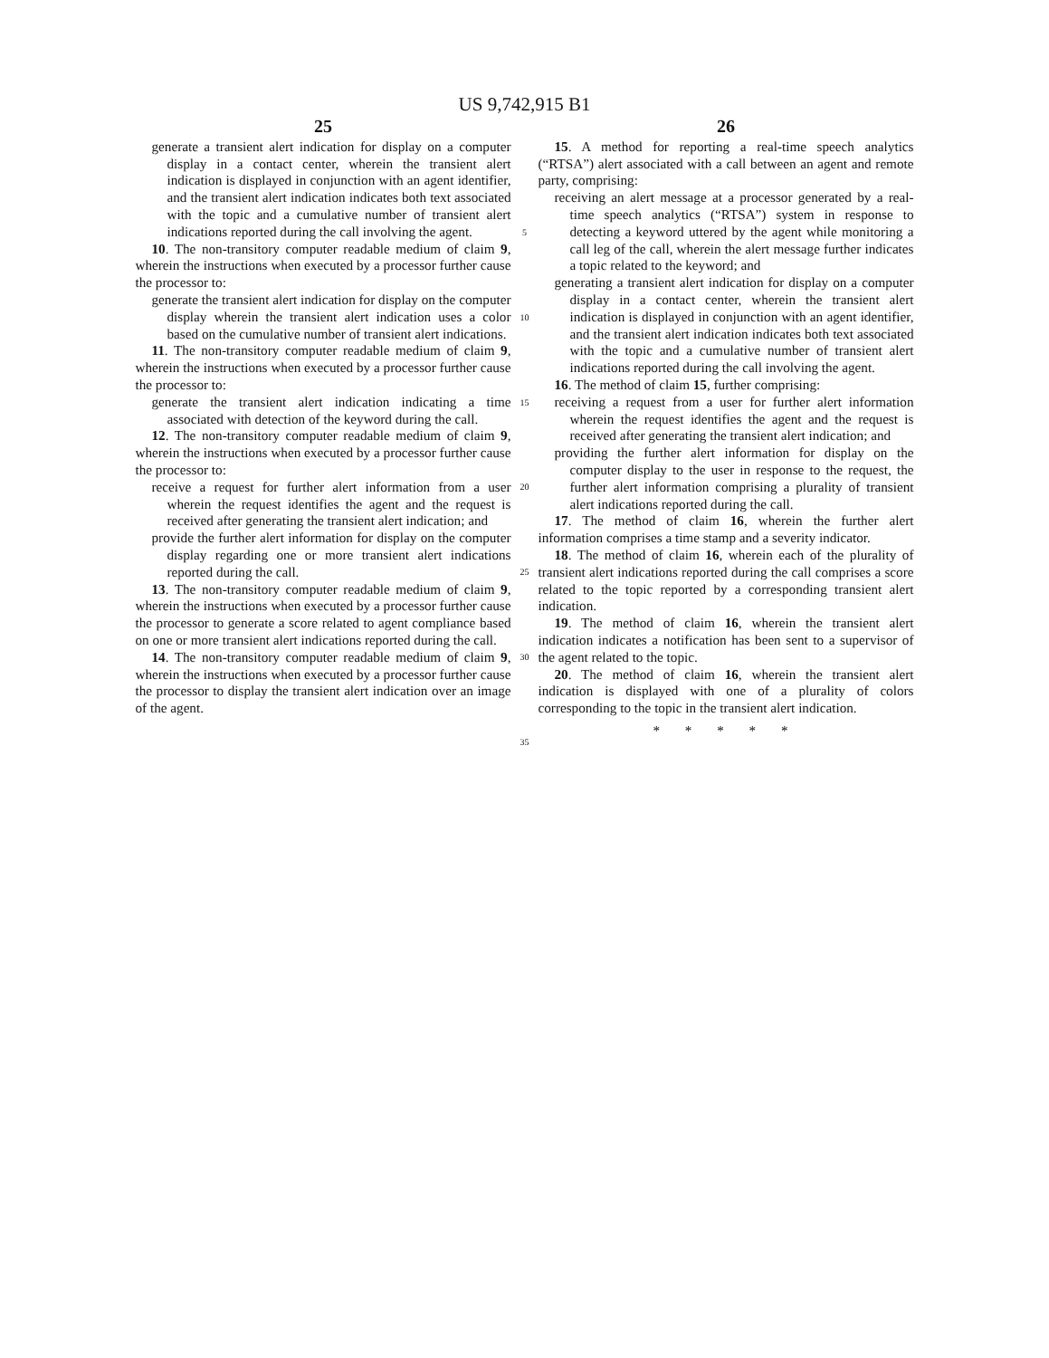US 9,742,915 B1
25
generate a transient alert indication for display on a computer display in a contact center, wherein the transient alert indication is displayed in conjunction with an agent identifier, and the transient alert indication indicates both text associated with the topic and a cumulative number of transient alert indications reported during the call involving the agent.
10. The non-transitory computer readable medium of claim 9, wherein the instructions when executed by a processor further cause the processor to:
generate the transient alert indication for display on the computer display wherein the transient alert indication uses a color based on the cumulative number of transient alert indications.
11. The non-transitory computer readable medium of claim 9, wherein the instructions when executed by a processor further cause the processor to:
generate the transient alert indication indicating a time associated with detection of the keyword during the call.
12. The non-transitory computer readable medium of claim 9, wherein the instructions when executed by a processor further cause the processor to:
receive a request for further alert information from a user wherein the request identifies the agent and the request is received after generating the transient alert indication; and
provide the further alert information for display on the computer display regarding one or more transient alert indications reported during the call.
13. The non-transitory computer readable medium of claim 9, wherein the instructions when executed by a processor further cause the processor to generate a score related to agent compliance based on one or more transient alert indications reported during the call.
14. The non-transitory computer readable medium of claim 9, wherein the instructions when executed by a processor further cause the processor to display the transient alert indication over an image of the agent.
5
10
15
20
25
30
35
26
15. A method for reporting a real-time speech analytics (“RTSA”) alert associated with a call between an agent and remote party, comprising:
receiving an alert message at a processor generated by a real-time speech analytics (“RTSA”) system in response to detecting a keyword uttered by the agent while monitoring a call leg of the call, wherein the alert message further indicates a topic related to the keyword; and
generating a transient alert indication for display on a computer display in a contact center, wherein the transient alert indication is displayed in conjunction with an agent identifier, and the transient alert indication indicates both text associated with the topic and a cumulative number of transient alert indications reported during the call involving the agent.
16. The method of claim 15, further comprising:
receiving a request from a user for further alert information wherein the request identifies the agent and the request is received after generating the transient alert indication; and
providing the further alert information for display on the computer display to the user in response to the request, the further alert information comprising a plurality of transient alert indications reported during the call.
17. The method of claim 16, wherein the further alert information comprises a time stamp and a severity indicator.
18. The method of claim 16, wherein each of the plurality of transient alert indications reported during the call comprises a score related to the topic reported by a corresponding transient alert indication.
19. The method of claim 16, wherein the transient alert indication indicates a notification has been sent to a supervisor of the agent related to the topic.
20. The method of claim 16, wherein the transient alert indication is displayed with one of a plurality of colors corresponding to the topic in the transient alert indication.
* * * * *